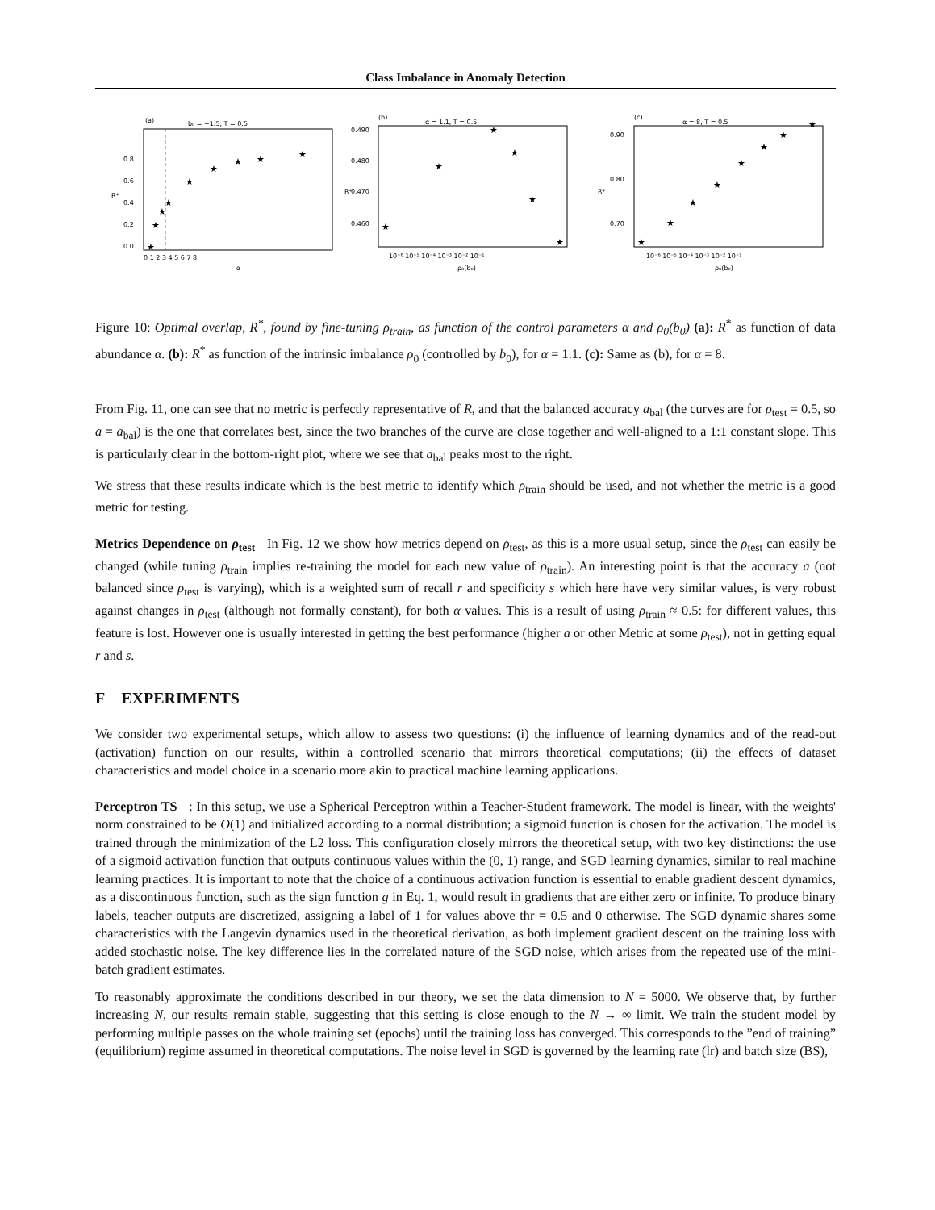Class Imbalance in Anomaly Detection
(a)
b₀ = −1.5, T = 0.5
0.0
0.2
0.4
0.6
0.8
R*
α
0 1 2 3 4 5 6 7 8
★
★
★
★
★
★
★
★
★
(b)
α = 1.1, T = 0.5
0.490
0.480
0.470
0.460
R*
ρ₀(b₀)
10⁻⁶ 10⁻⁵ 10⁻⁴ 10⁻³ 10⁻² 10⁻¹
★
★
★
★
★
★
(c)
α = 8, T = 0.5
0.90
0.80
0.70
R*
ρ₀(b₀)
10⁻⁶ 10⁻⁵ 10⁻⁴ 10⁻³ 10⁻² 10⁻¹
★
★
★
★
★
★
★
★
Figure 10: Optimal overlap, R<sup>*</sup>, found by fine-tuning ρ<sub>train</sub>, as function of the control parameters α and ρ<sub>0</sub>(b<sub>0</sub>) (a): R<sup>*</sup> as function of data abundance α. (b): R<sup>*</sup> as function of the intrinsic imbalance ρ<sub>0</sub> (controlled by b<sub>0</sub>), for α = 1.1. (c): Same as (b), for α = 8.
From Fig. 11, one can see that no metric is perfectly representative of R, and that the balanced accuracy a<sub>bal</sub> (the curves are for ρ<sub>test</sub> = 0.5, so a = a<sub>bal</sub>) is the one that correlates best, since the two branches of the curve are close together and well-aligned to a 1:1 constant slope. This is particularly clear in the bottom-right plot, where we see that a<sub>bal</sub> peaks most to the right.
We stress that these results indicate which is the best metric to identify which ρ<sub>train</sub> should be used, and not whether the metric is a good metric for testing.
Metrics Dependence on ρ<sub>test</sub> In Fig. 12 we show how metrics depend on ρ<sub>test</sub>, as this is a more usual setup, since the ρ<sub>test</sub> can easily be changed (while tuning ρ<sub>train</sub> implies re-training the model for each new value of ρ<sub>train</sub>). An interesting point is that the accuracy a (not balanced since ρ<sub>test</sub> is varying), which is a weighted sum of recall r and specificity s which here have very similar values, is very robust against changes in ρ<sub>test</sub> (although not formally constant), for both α values. This is a result of using ρ<sub>train</sub> ≈ 0.5: for different values, this feature is lost. However one is usually interested in getting the best performance (higher a or other Metric at some ρ<sub>test</sub>), not in getting equal r and s.
F EXPERIMENTS
We consider two experimental setups, which allow to assess two questions: (i) the influence of learning dynamics and of the read-out (activation) function on our results, within a controlled scenario that mirrors theoretical computations; (ii) the effects of dataset characteristics and model choice in a scenario more akin to practical machine learning applications.
Perceptron TS : In this setup, we use a Spherical Perceptron within a Teacher-Student framework. The model is linear, with the weights' norm constrained to be O(1) and initialized according to a normal distribution; a sigmoid function is chosen for the activation. The model is trained through the minimization of the L2 loss. This configuration closely mirrors the theoretical setup, with two key distinctions: the use of a sigmoid activation function that outputs continuous values within the (0, 1) range, and SGD learning dynamics, similar to real machine learning practices. It is important to note that the choice of a continuous activation function is essential to enable gradient descent dynamics, as a discontinuous function, such as the sign function g in Eq. 1, would result in gradients that are either zero or infinite. To produce binary labels, teacher outputs are discretized, assigning a label of 1 for values above thr = 0.5 and 0 otherwise. The SGD dynamic shares some characteristics with the Langevin dynamics used in the theoretical derivation, as both implement gradient descent on the training loss with added stochastic noise. The key difference lies in the correlated nature of the SGD noise, which arises from the repeated use of the mini-batch gradient estimates.
To reasonably approximate the conditions described in our theory, we set the data dimension to N = 5000. We observe that, by further increasing N, our results remain stable, suggesting that this setting is close enough to the N → ∞ limit. We train the student model by performing multiple passes on the whole training set (epochs) until the training loss has converged. This corresponds to the ”end of training” (equilibrium) regime assumed in theoretical computations. The noise level in SGD is governed by the learning rate (lr) and batch size (BS),